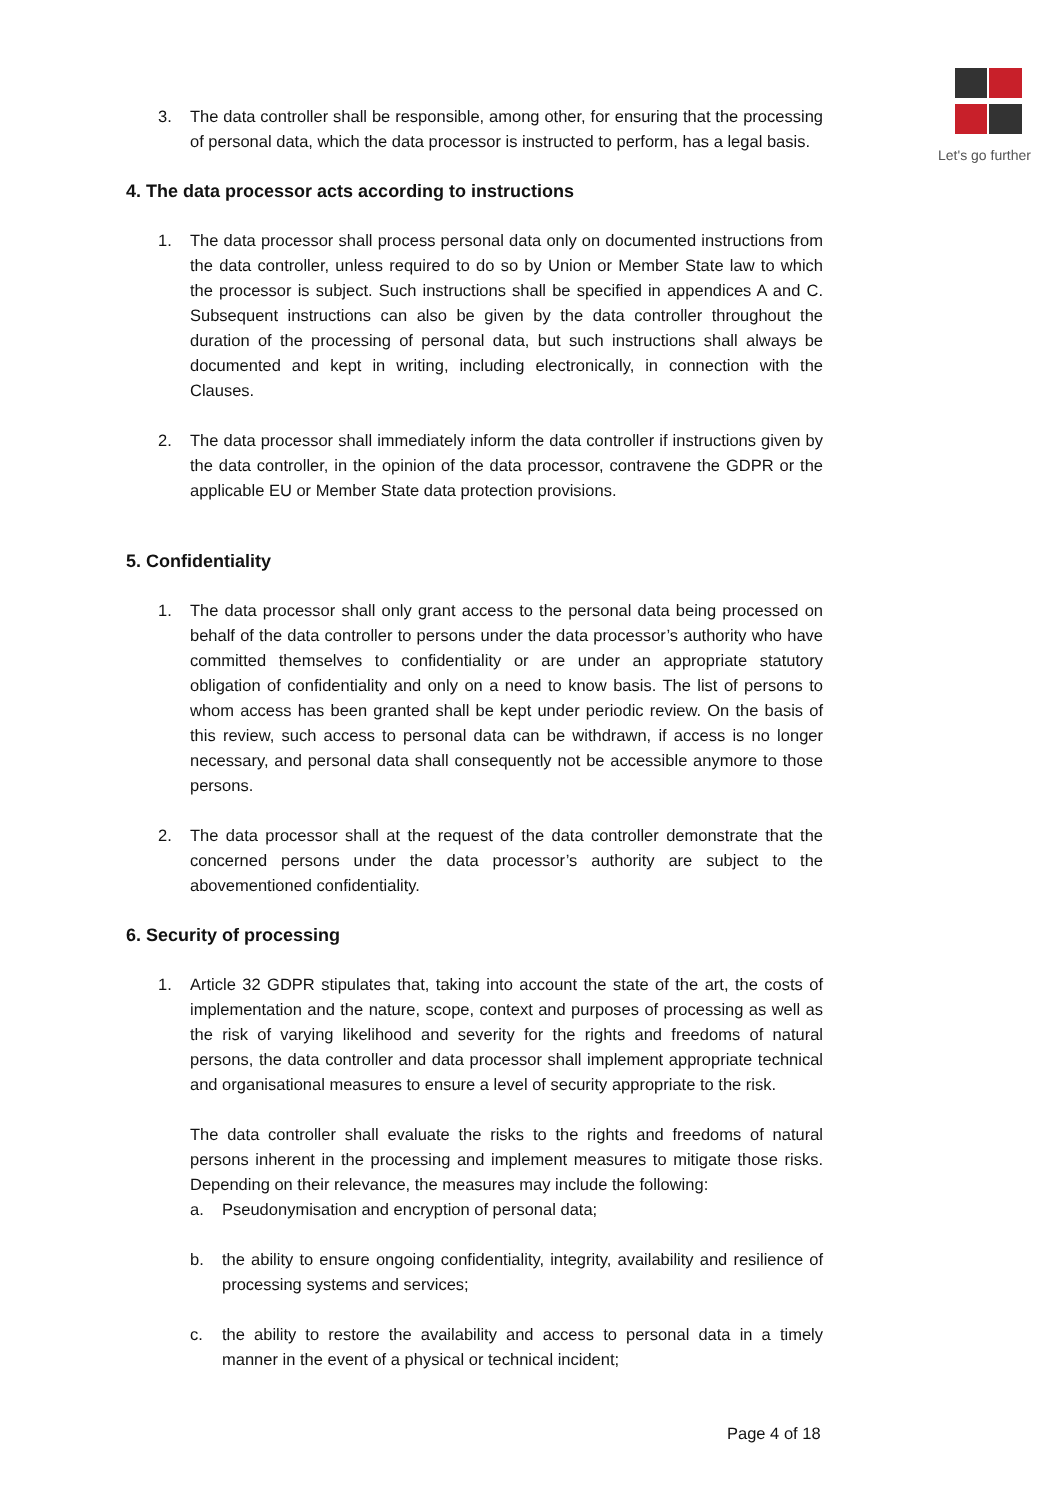Let's go further
3. The data controller shall be responsible, among other, for ensuring that the processing of personal data, which the data processor is instructed to perform, has a legal basis.
4. The data processor acts according to instructions
1. The data processor shall process personal data only on documented instructions from the data controller, unless required to do so by Union or Member State law to which the processor is subject. Such instructions shall be specified in appendices A and C. Subsequent instructions can also be given by the data controller throughout the duration of the processing of personal data, but such instructions shall always be documented and kept in writing, including electronically, in connection with the Clauses.
2. The data processor shall immediately inform the data controller if instructions given by the data controller, in the opinion of the data processor, contravene the GDPR or the applicable EU or Member State data protection provisions.
5. Confidentiality
1. The data processor shall only grant access to the personal data being processed on behalf of the data controller to persons under the data processor’s authority who have committed themselves to confidentiality or are under an appropriate statutory obligation of confidentiality and only on a need to know basis. The list of persons to whom access has been granted shall be kept under periodic review. On the basis of this review, such access to personal data can be withdrawn, if access is no longer necessary, and personal data shall consequently not be accessible anymore to those persons.
2. The data processor shall at the request of the data controller demonstrate that the concerned persons under the data processor’s authority are subject to the abovementioned confidentiality.
6. Security of processing
1. Article 32 GDPR stipulates that, taking into account the state of the art, the costs of implementation and the nature, scope, context and purposes of processing as well as the risk of varying likelihood and severity for the rights and freedoms of natural persons, the data controller and data processor shall implement appropriate technical and organisational measures to ensure a level of security appropriate to the risk.
The data controller shall evaluate the risks to the rights and freedoms of natural persons inherent in the processing and implement measures to mitigate those risks. Depending on their relevance, the measures may include the following:
a. Pseudonymisation and encryption of personal data;
b. the ability to ensure ongoing confidentiality, integrity, availability and resilience of processing systems and services;
c. the ability to restore the availability and access to personal data in a timely manner in the event of a physical or technical incident;
Page 4 of 18